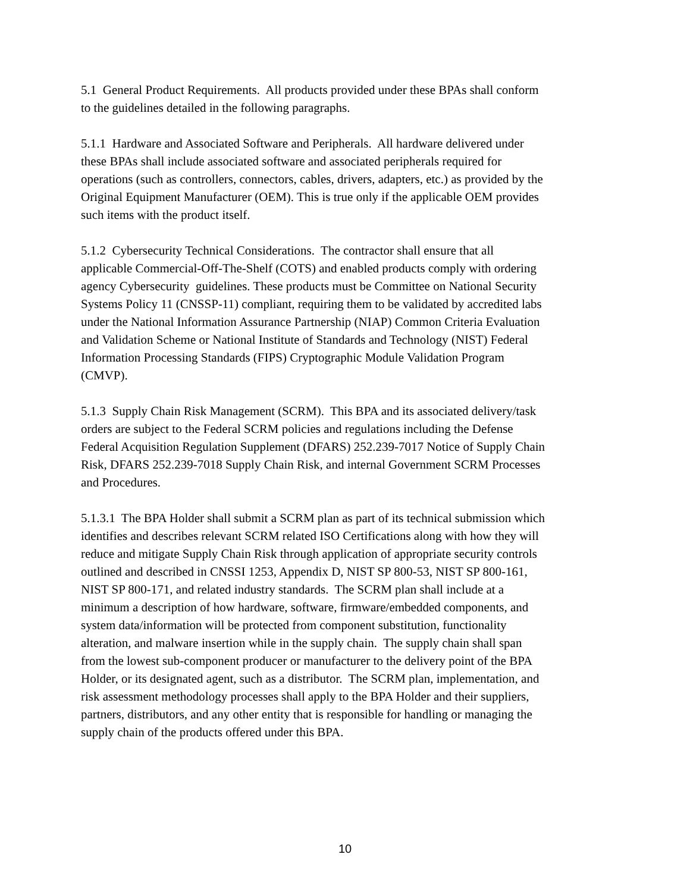5.1 General Product Requirements. All products provided under these BPAs shall conform to the guidelines detailed in the following paragraphs.
5.1.1 Hardware and Associated Software and Peripherals. All hardware delivered under these BPAs shall include associated software and associated peripherals required for operations (such as controllers, connectors, cables, drivers, adapters, etc.) as provided by the Original Equipment Manufacturer (OEM). This is true only if the applicable OEM provides such items with the product itself.
5.1.2 Cybersecurity Technical Considerations. The contractor shall ensure that all applicable Commercial-Off-The-Shelf (COTS) and enabled products comply with ordering agency Cybersecurity guidelines. These products must be Committee on National Security Systems Policy 11 (CNSSP-11) compliant, requiring them to be validated by accredited labs under the National Information Assurance Partnership (NIAP) Common Criteria Evaluation and Validation Scheme or National Institute of Standards and Technology (NIST) Federal Information Processing Standards (FIPS) Cryptographic Module Validation Program (CMVP).
5.1.3 Supply Chain Risk Management (SCRM). This BPA and its associated delivery/task orders are subject to the Federal SCRM policies and regulations including the Defense Federal Acquisition Regulation Supplement (DFARS) 252.239-7017 Notice of Supply Chain Risk, DFARS 252.239-7018 Supply Chain Risk, and internal Government SCRM Processes and Procedures.
5.1.3.1 The BPA Holder shall submit a SCRM plan as part of its technical submission which identifies and describes relevant SCRM related ISO Certifications along with how they will reduce and mitigate Supply Chain Risk through application of appropriate security controls outlined and described in CNSSI 1253, Appendix D, NIST SP 800-53, NIST SP 800-161, NIST SP 800-171, and related industry standards. The SCRM plan shall include at a minimum a description of how hardware, software, firmware/embedded components, and system data/information will be protected from component substitution, functionality alteration, and malware insertion while in the supply chain. The supply chain shall span from the lowest sub-component producer or manufacturer to the delivery point of the BPA Holder, or its designated agent, such as a distributor. The SCRM plan, implementation, and risk assessment methodology processes shall apply to the BPA Holder and their suppliers, partners, distributors, and any other entity that is responsible for handling or managing the supply chain of the products offered under this BPA.
10